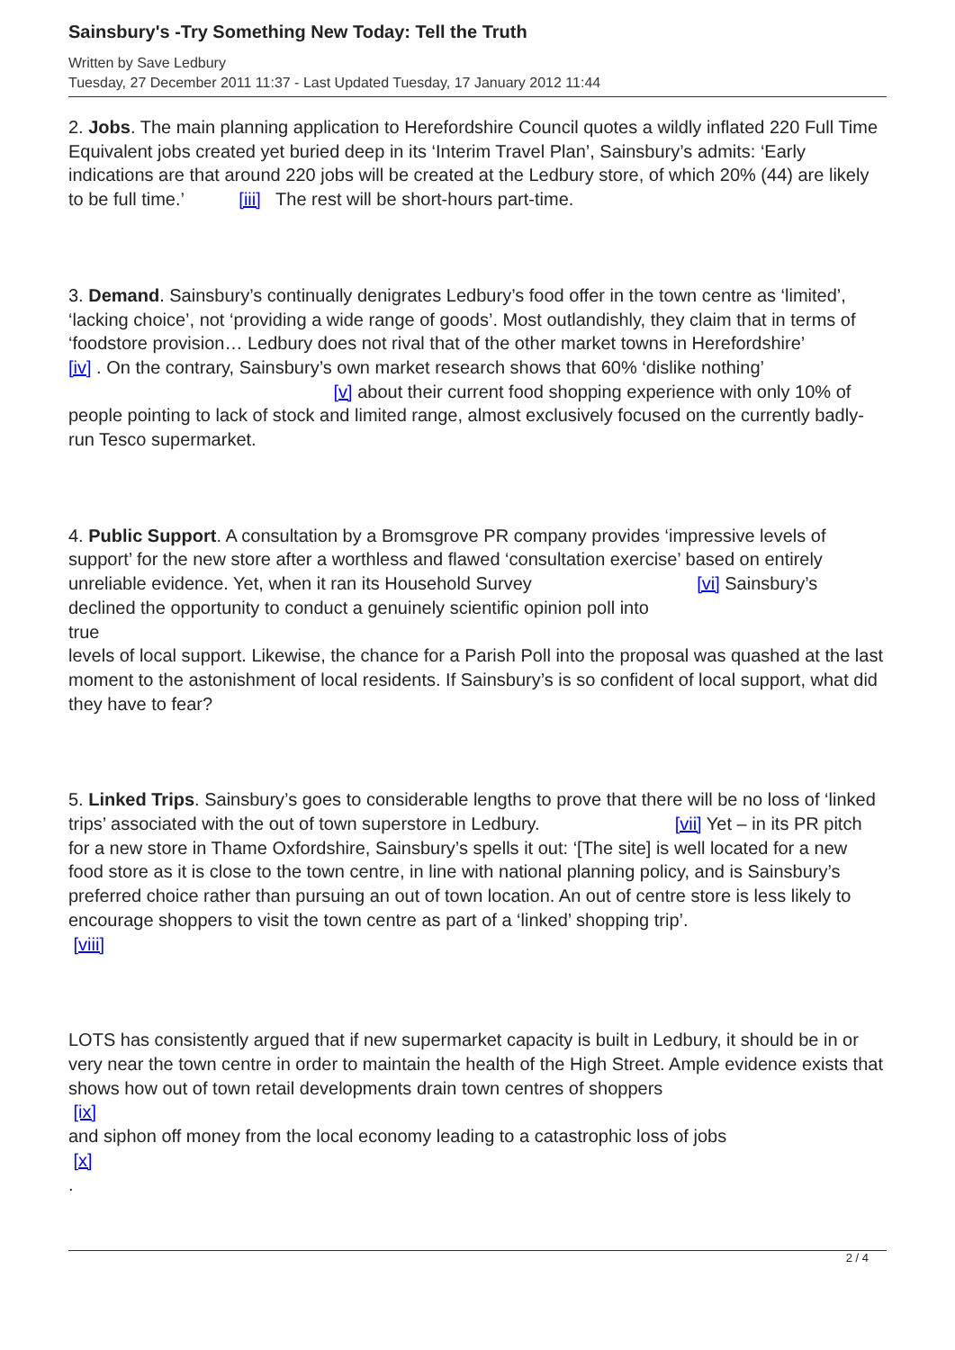Sainsbury's -Try Something New Today: Tell the Truth
Written by Save Ledbury
Tuesday, 27 December 2011 11:37 - Last Updated Tuesday, 17 January 2012 11:44
2. Jobs. The main planning application to Herefordshire Council quotes a wildly inflated 220 Full Time Equivalent jobs created yet buried deep in its ‘Interim Travel Plan’, Sainsbury’s admits: ‘Early indications are that around 220 jobs will be created at the Ledbury store, of which 20% (44) are likely to be full time.’ [iii] The rest will be short-hours part-time.
3. Demand. Sainsbury’s continually denigrates Ledbury’s food offer in the town centre as ‘limited’, ‘lacking choice’, not ‘providing a wide range of goods’. Most outlandishly, they claim that in terms of ‘foodstore provision… Ledbury does not rival that of the other market towns in Herefordshire’ [iv] . On the contrary, Sainsbury’s own market research shows that 60% ‘dislike nothing’ [v] about their current food shopping experience with only 10% of people pointing to lack of stock and limited range, almost exclusively focused on the currently badly-run Tesco supermarket.
4. Public Support. A consultation by a Bromsgrove PR company provides ‘impressive levels of support’ for the new store after a worthless and flawed ‘consultation exercise’ based on entirely unreliable evidence. Yet, when it ran its Household Survey [vi] Sainsbury’s declined the opportunity to conduct a genuinely scientific opinion poll into
true
levels of local support. Likewise, the chance for a Parish Poll into the proposal was quashed at the last moment to the astonishment of local residents. If Sainsbury’s is so confident of local support, what did they have to fear?
5. Linked Trips. Sainsbury’s goes to considerable lengths to prove that there will be no loss of ‘linked trips’ associated with the out of town superstore in Ledbury. [vii] Yet – in its PR pitch for a new store in Thame Oxfordshire, Sainsbury’s spells it out: ‘[The site] is well located for a new food store as it is close to the town centre, in line with national planning policy, and is Sainsbury’s preferred choice rather than pursuing an out of town location. An out of centre store is less likely to encourage shoppers to visit the town centre as part of a ‘linked’ shopping trip’.
[viii]
LOTS has consistently argued that if new supermarket capacity is built in Ledbury, it should be in or very near the town centre in order to maintain the health of the High Street. Ample evidence exists that shows how out of town retail developments drain town centres of shoppers
[ix]
and siphon off money from the local economy leading to a catastrophic loss of jobs
[x]
.
2 / 4